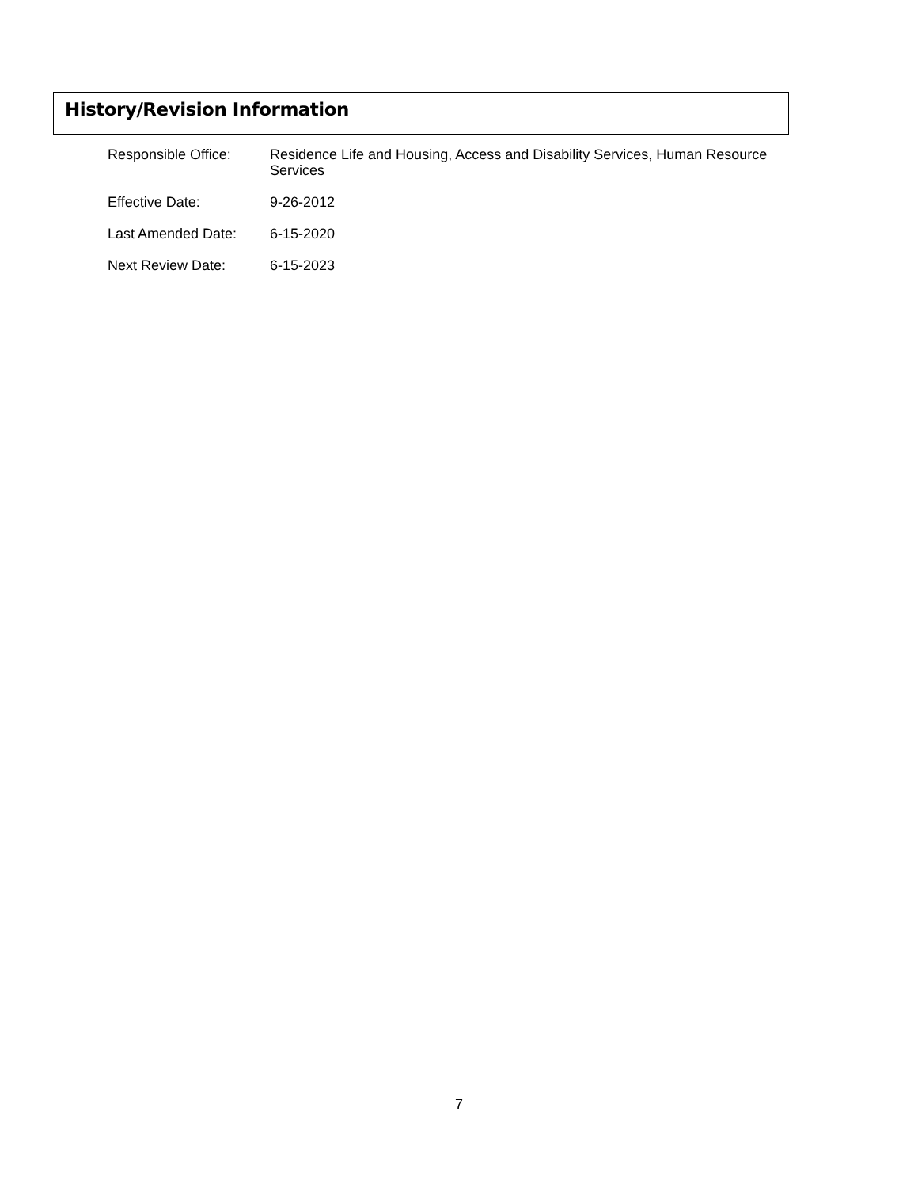History/Revision Information
| Responsible Office: | Residence Life and Housing, Access and Disability Services, Human Resource Services |
| Effective Date: | 9-26-2012 |
| Last Amended Date: | 6-15-2020 |
| Next Review Date: | 6-15-2023 |
7